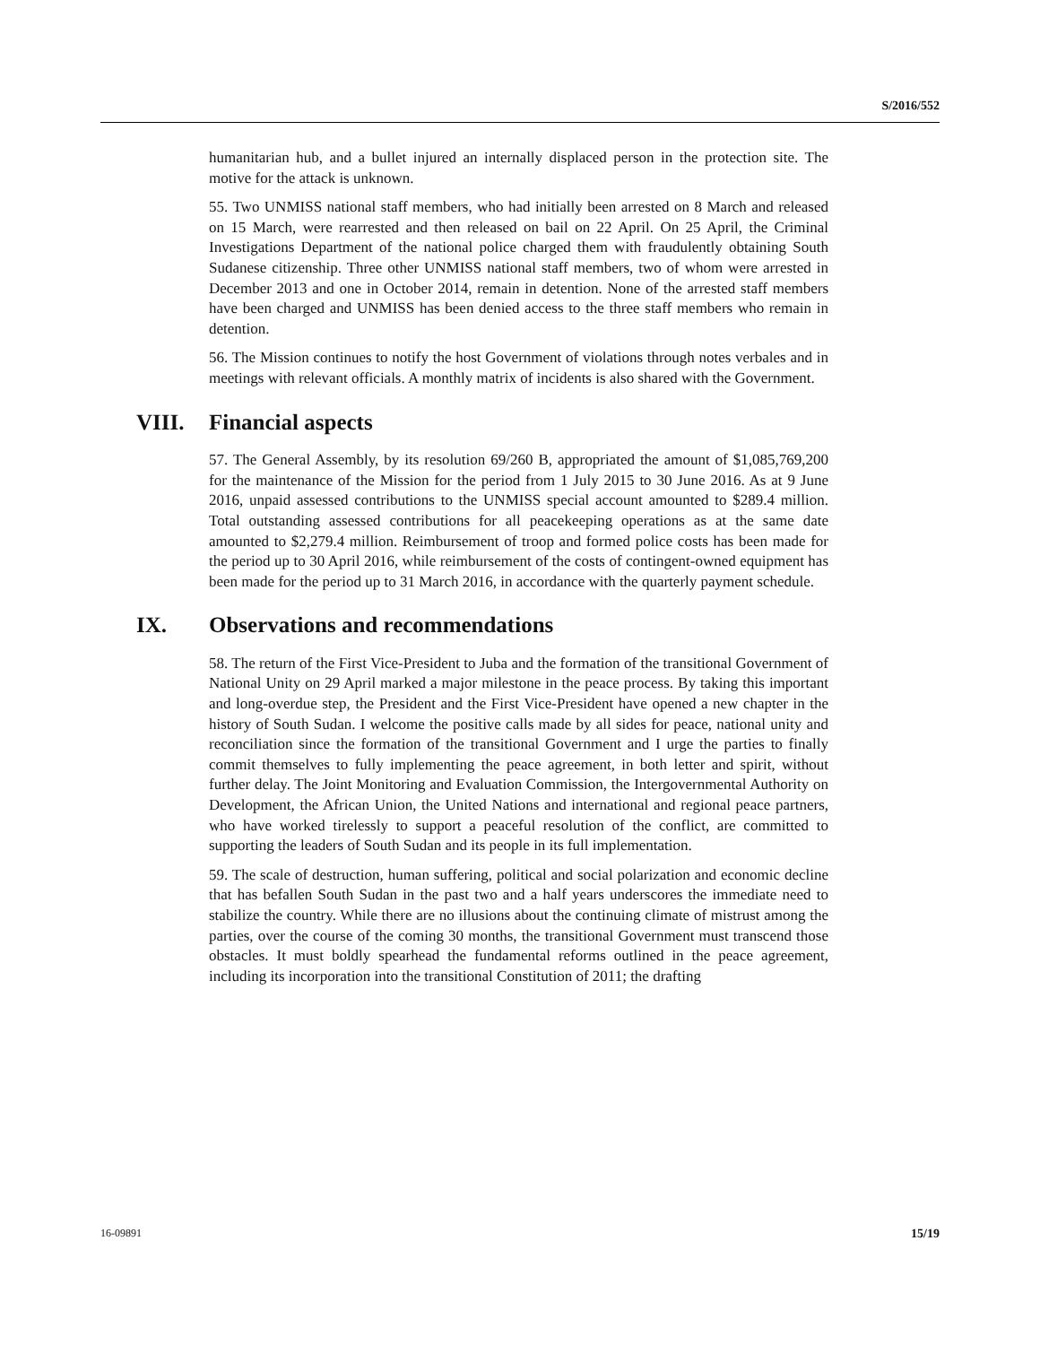S/2016/552
humanitarian hub, and a bullet injured an internally displaced person in the protection site. The motive for the attack is unknown.
55. Two UNMISS national staff members, who had initially been arrested on 8 March and released on 15 March, were rearrested and then released on bail on 22 April. On 25 April, the Criminal Investigations Department of the national police charged them with fraudulently obtaining South Sudanese citizenship. Three other UNMISS national staff members, two of whom were arrested in December 2013 and one in October 2014, remain in detention. None of the arrested staff members have been charged and UNMISS has been denied access to the three staff members who remain in detention.
56. The Mission continues to notify the host Government of violations through notes verbales and in meetings with relevant officials. A monthly matrix of incidents is also shared with the Government.
VIII. Financial aspects
57. The General Assembly, by its resolution 69/260 B, appropriated the amount of $1,085,769,200 for the maintenance of the Mission for the period from 1 July 2015 to 30 June 2016. As at 9 June 2016, unpaid assessed contributions to the UNMISS special account amounted to $289.4 million. Total outstanding assessed contributions for all peacekeeping operations as at the same date amounted to $2,279.4 million. Reimbursement of troop and formed police costs has been made for the period up to 30 April 2016, while reimbursement of the costs of contingent-owned equipment has been made for the period up to 31 March 2016, in accordance with the quarterly payment schedule.
IX. Observations and recommendations
58. The return of the First Vice-President to Juba and the formation of the transitional Government of National Unity on 29 April marked a major milestone in the peace process. By taking this important and long-overdue step, the President and the First Vice-President have opened a new chapter in the history of South Sudan. I welcome the positive calls made by all sides for peace, national unity and reconciliation since the formation of the transitional Government and I urge the parties to finally commit themselves to fully implementing the peace agreement, in both letter and spirit, without further delay. The Joint Monitoring and Evaluation Commission, the Intergovernmental Authority on Development, the African Union, the United Nations and international and regional peace partners, who have worked tirelessly to support a peaceful resolution of the conflict, are committed to supporting the leaders of South Sudan and its people in its full implementation.
59. The scale of destruction, human suffering, political and social polarization and economic decline that has befallen South Sudan in the past two and a half years underscores the immediate need to stabilize the country. While there are no illusions about the continuing climate of mistrust among the parties, over the course of the coming 30 months, the transitional Government must transcend those obstacles. It must boldly spearhead the fundamental reforms outlined in the peace agreement, including its incorporation into the transitional Constitution of 2011; the drafting
16-09891 15/19